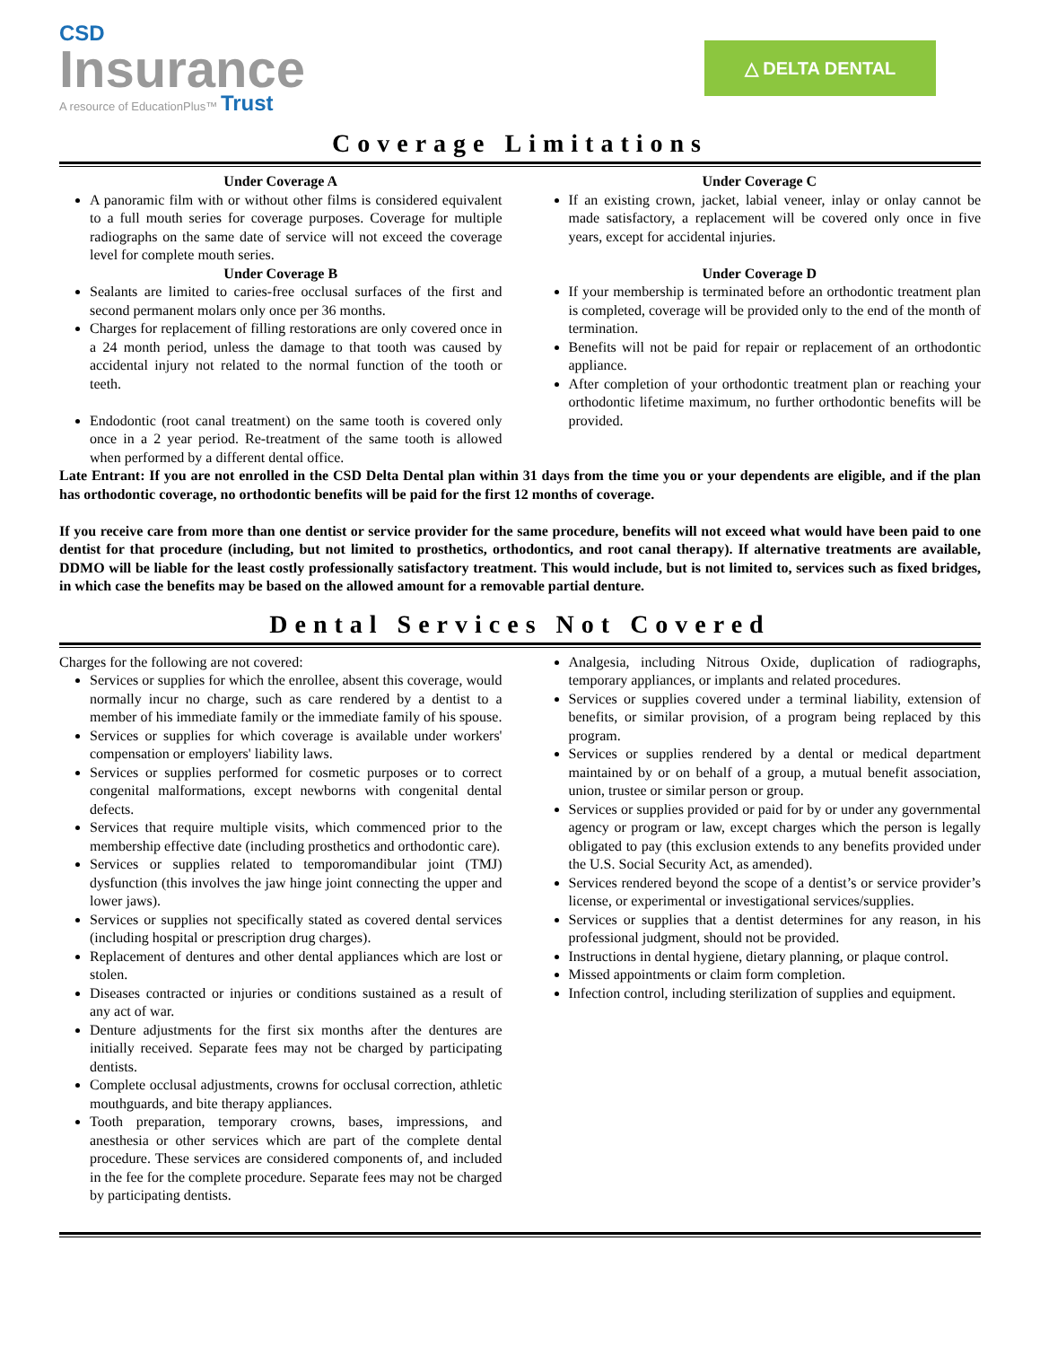CSD
Insurance
A resource of EducationPlus™ Trust
△ DELTA DENTAL
Coverage Limitations
Under Coverage A
A panoramic film with or without other films is considered equivalent to a full mouth series for coverage purposes. Coverage for multiple radiographs on the same date of service will not exceed the coverage level for complete mouth series.
Under Coverage B
Sealants are limited to caries-free occlusal surfaces of the first and second permanent molars only once per 36 months.
Charges for replacement of filling restorations are only covered once in a 24 month period, unless the damage to that tooth was caused by accidental injury not related to the normal function of the tooth or teeth.
Endodontic (root canal treatment) on the same tooth is covered only once in a 2 year period. Re-treatment of the same tooth is allowed when performed by a different dental office.
Under Coverage C
If an existing crown, jacket, labial veneer, inlay or onlay cannot be made satisfactory, a replacement will be covered only once in five years, except for accidental injuries.
Under Coverage D
If your membership is terminated before an orthodontic treatment plan is completed, coverage will be provided only to the end of the month of termination.
Benefits will not be paid for repair or replacement of an orthodontic appliance.
After completion of your orthodontic treatment plan or reaching your orthodontic lifetime maximum, no further orthodontic benefits will be provided.
Late Entrant: If you are not enrolled in the CSD Delta Dental plan within 31 days from the time you or your dependents are eligible, and if the plan has orthodontic coverage, no orthodontic benefits will be paid for the first 12 months of coverage.
If you receive care from more than one dentist or service provider for the same procedure, benefits will not exceed what would have been paid to one dentist for that procedure (including, but not limited to prosthetics, orthodontics, and root canal therapy). If alternative treatments are available, DDMO will be liable for the least costly professionally satisfactory treatment. This would include, but is not limited to, services such as fixed bridges, in which case the benefits may be based on the allowed amount for a removable partial denture.
Dental Services Not Covered
Charges for the following are not covered:
Services or supplies for which the enrollee, absent this coverage, would normally incur no charge, such as care rendered by a dentist to a member of his immediate family or the immediate family of his spouse.
Services or supplies for which coverage is available under workers' compensation or employers' liability laws.
Services or supplies performed for cosmetic purposes or to correct congenital malformations, except newborns with congenital dental defects.
Services that require multiple visits, which commenced prior to the membership effective date (including prosthetics and orthodontic care).
Services or supplies related to temporomandibular joint (TMJ) dysfunction (this involves the jaw hinge joint connecting the upper and lower jaws).
Services or supplies not specifically stated as covered dental services (including hospital or prescription drug charges).
Replacement of dentures and other dental appliances which are lost or stolen.
Diseases contracted or injuries or conditions sustained as a result of any act of war.
Denture adjustments for the first six months after the dentures are initially received. Separate fees may not be charged by participating dentists.
Complete occlusal adjustments, crowns for occlusal correction, athletic mouthguards, and bite therapy appliances.
Tooth preparation, temporary crowns, bases, impressions, and anesthesia or other services which are part of the complete dental procedure. These services are considered components of, and included in the fee for the complete procedure. Separate fees may not be charged by participating dentists.
Analgesia, including Nitrous Oxide, duplication of radiographs, temporary appliances, or implants and related procedures.
Services or supplies covered under a terminal liability, extension of benefits, or similar provision, of a program being replaced by this program.
Services or supplies rendered by a dental or medical department maintained by or on behalf of a group, a mutual benefit association, union, trustee or similar person or group.
Services or supplies provided or paid for by or under any governmental agency or program or law, except charges which the person is legally obligated to pay (this exclusion extends to any benefits provided under the U.S. Social Security Act, as amended).
Services rendered beyond the scope of a dentist’s or service provider’s license, or experimental or investigational services/supplies.
Services or supplies that a dentist determines for any reason, in his professional judgment, should not be provided.
Instructions in dental hygiene, dietary planning, or plaque control.
Missed appointments or claim form completion.
Infection control, including sterilization of supplies and equipment.